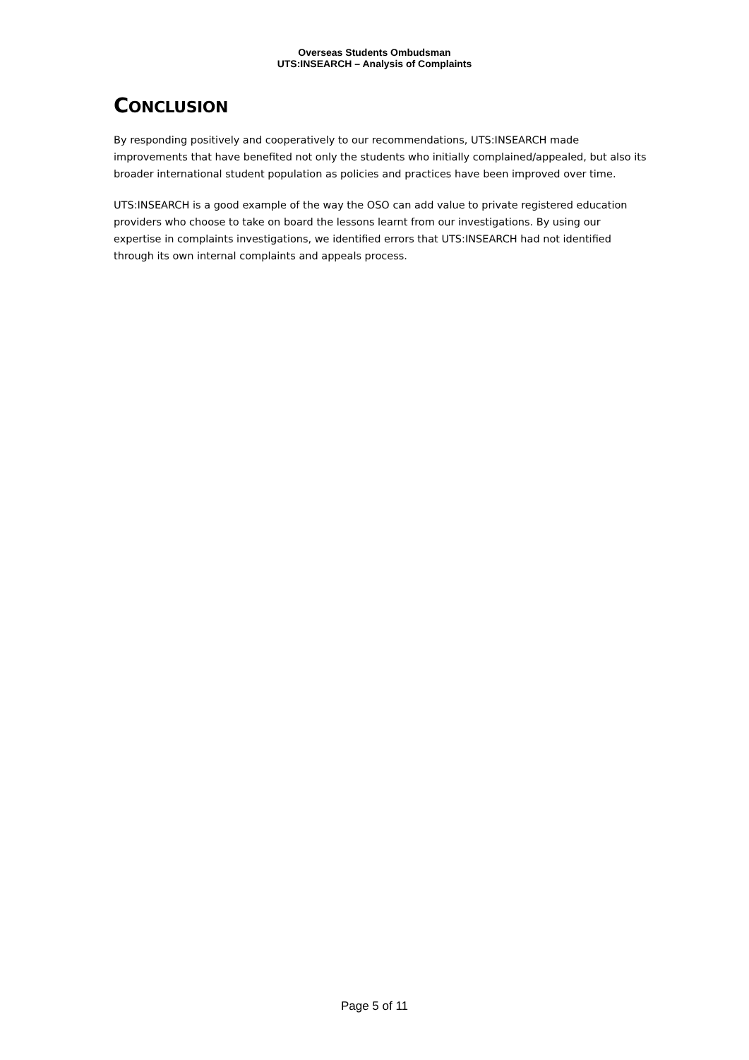Overseas Students Ombudsman
UTS:INSEARCH – Analysis of Complaints
CONCLUSION
By responding positively and cooperatively to our recommendations, UTS:INSEARCH made improvements that have benefited not only the students who initially complained/appealed, but also its broader international student population as policies and practices have been improved over time.
UTS:INSEARCH is a good example of the way the OSO can add value to private registered education providers who choose to take on board the lessons learnt from our investigations. By using our expertise in complaints investigations, we identified errors that UTS:INSEARCH had not identified through its own internal complaints and appeals process.
Page 5 of 11